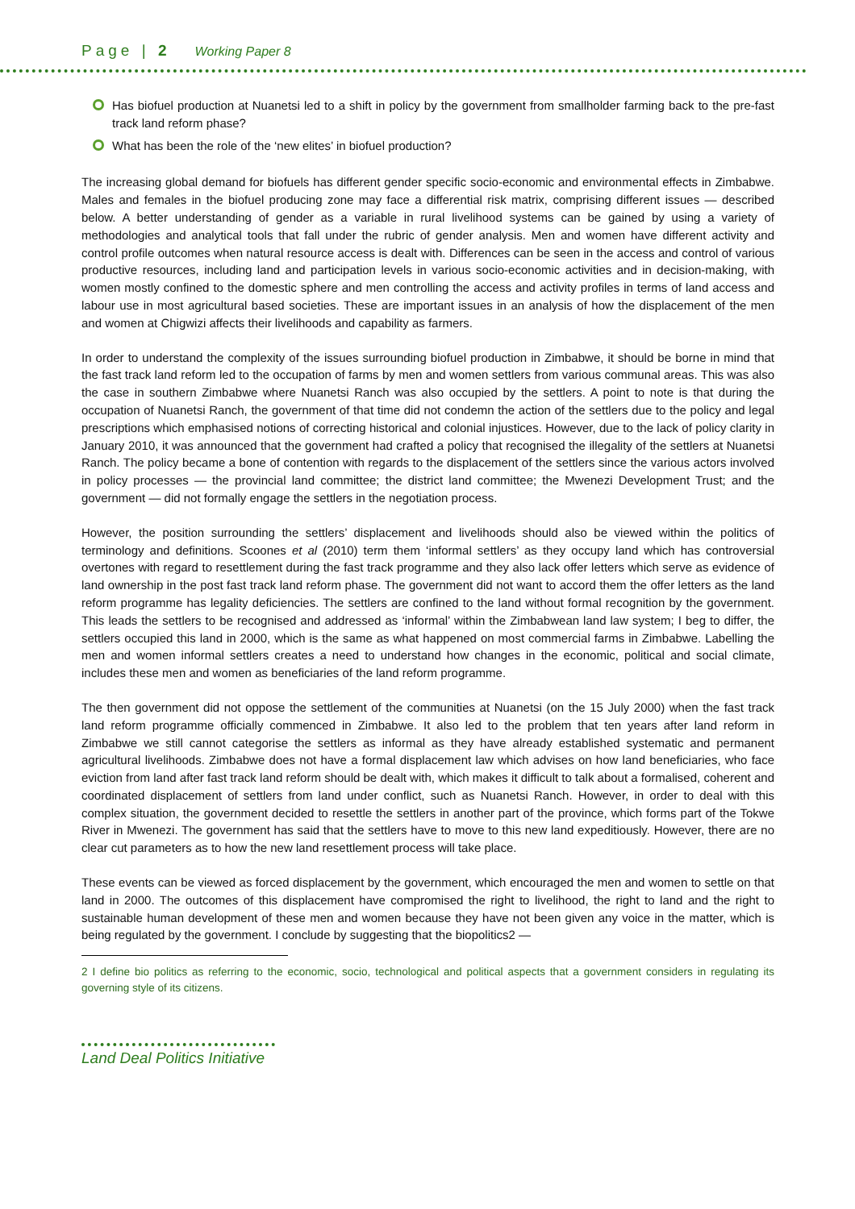Page | 2 Working Paper 8
Has biofuel production at Nuanetsi led to a shift in policy by the government from smallholder farming back to the pre-fast track land reform phase?
What has been the role of the ‘new elites’ in biofuel production?
The increasing global demand for biofuels has different gender specific socio-economic and environmental effects in Zimbabwe. Males and females in the biofuel producing zone may face a differential risk matrix, comprising different issues — described below. A better understanding of gender as a variable in rural livelihood systems can be gained by using a variety of methodologies and analytical tools that fall under the rubric of gender analysis. Men and women have different activity and control profile outcomes when natural resource access is dealt with. Differences can be seen in the access and control of various productive resources, including land and participation levels in various socio-economic activities and in decision-making, with women mostly confined to the domestic sphere and men controlling the access and activity profiles in terms of land access and labour use in most agricultural based societies. These are important issues in an analysis of how the displacement of the men and women at Chigwizi affects their livelihoods and capability as farmers.
In order to understand the complexity of the issues surrounding biofuel production in Zimbabwe, it should be borne in mind that the fast track land reform led to the occupation of farms by men and women settlers from various communal areas. This was also the case in southern Zimbabwe where Nuanetsi Ranch was also occupied by the settlers. A point to note is that during the occupation of Nuanetsi Ranch, the government of that time did not condemn the action of the settlers due to the policy and legal prescriptions which emphasised notions of correcting historical and colonial injustices. However, due to the lack of policy clarity in January 2010, it was announced that the government had crafted a policy that recognised the illegality of the settlers at Nuanetsi Ranch. The policy became a bone of contention with regards to the displacement of the settlers since the various actors involved in policy processes — the provincial land committee; the district land committee; the Mwenezi Development Trust; and the government — did not formally engage the settlers in the negotiation process.
However, the position surrounding the settlers’ displacement and livelihoods should also be viewed within the politics of terminology and definitions. Scoones et al (2010) term them ‘informal settlers’ as they occupy land which has controversial overtones with regard to resettlement during the fast track programme and they also lack offer letters which serve as evidence of land ownership in the post fast track land reform phase. The government did not want to accord them the offer letters as the land reform programme has legality deficiencies. The settlers are confined to the land without formal recognition by the government. This leads the settlers to be recognised and addressed as ‘informal’ within the Zimbabwean land law system; I beg to differ, the settlers occupied this land in 2000, which is the same as what happened on most commercial farms in Zimbabwe. Labelling the men and women informal settlers creates a need to understand how changes in the economic, political and social climate, includes these men and women as beneficiaries of the land reform programme.
The then government did not oppose the settlement of the communities at Nuanetsi (on the 15 July 2000) when the fast track land reform programme officially commenced in Zimbabwe. It also led to the problem that ten years after land reform in Zimbabwe we still cannot categorise the settlers as informal as they have already established systematic and permanent agricultural livelihoods. Zimbabwe does not have a formal displacement law which advises on how land beneficiaries, who face eviction from land after fast track land reform should be dealt with, which makes it difficult to talk about a formalised, coherent and coordinated displacement of settlers from land under conflict, such as Nuanetsi Ranch. However, in order to deal with this complex situation, the government decided to resettle the settlers in another part of the province, which forms part of the Tokwe River in Mwenezi. The government has said that the settlers have to move to this new land expeditiously. However, there are no clear cut parameters as to how the new land resettlement process will take place.
These events can be viewed as forced displacement by the government, which encouraged the men and women to settle on that land in 2000. The outcomes of this displacement have compromised the right to livelihood, the right to land and the right to sustainable human development of these men and women because they have not been given any voice in the matter, which is being regulated by the government. I conclude by suggesting that the biopolitics2 —
2 I define bio politics as referring to the economic, socio, technological and political aspects that a government considers in regulating its governing style of its citizens.
Land Deal Politics Initiative